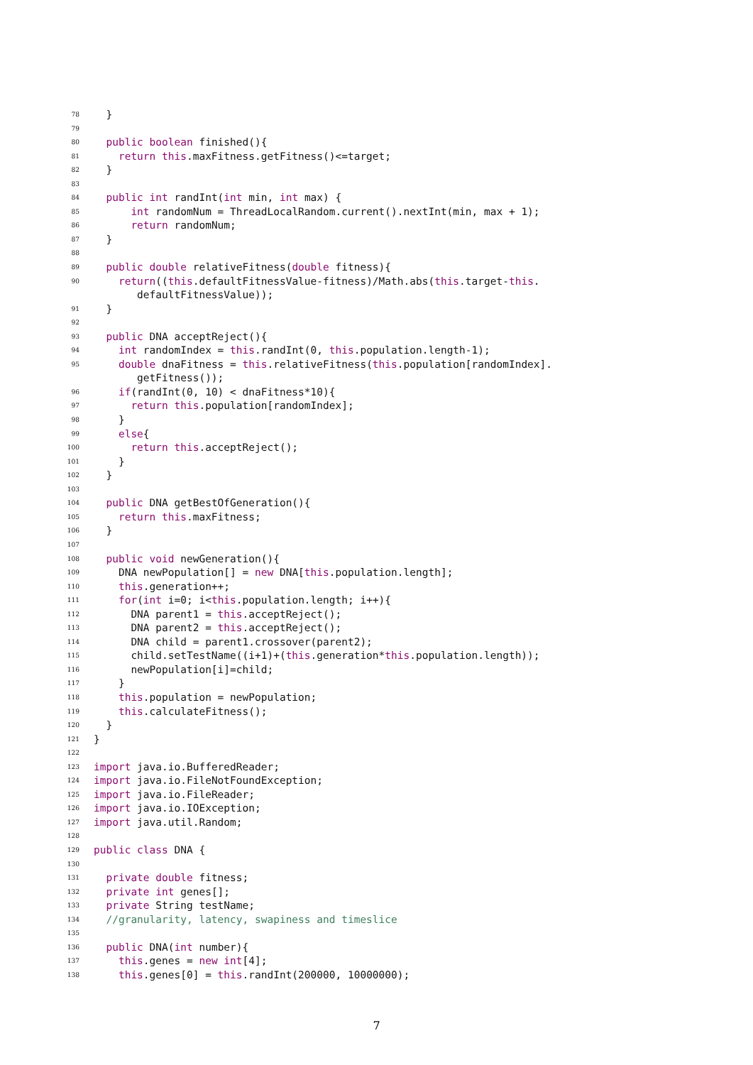78 }
79
80 public boolean finished(){
81 return this.maxFitness.getFitness()<=target;
82 }
83
84 public int randInt(int min, int max) {
85 int randomNum = ThreadLocalRandom.current().nextInt(min, max + 1);
86 return randomNum;
87 }
88
89 public double relativeFitness(double fitness){
90 return((this.defaultFitnessValue-fitness)/Math.abs(this.target-this.
defaultFitnessValue));
91 }
92
93 public DNA acceptReject(){
94 int randomIndex = this.randInt(0, this.population.length-1);
95 double dnaFitness = this.relativeFitness(this.population[randomIndex].
getFitness());
96 if(randInt(0, 10) < dnaFitness*10){
97 return this.population[randomIndex];
98 }
99 else{
100 return this.acceptReject();
101 }
102 }
103
104 public DNA getBestOfGeneration(){
105 return this.maxFitness;
106 }
107
108 public void newGeneration(){
109 DNA newPopulation[] = new DNA[this.population.length];
110 this.generation++;
111 for(int i=0; i<this.population.length; i++){
112 DNA parent1 = this.acceptReject();
113 DNA parent2 = this.acceptReject();
114 DNA child = parent1.crossover(parent2);
115 child.setTestName((i+1)+(this.generation*this.population.length));
116 newPopulation[i]=child;
117 }
118 this.population = newPopulation;
119 this.calculateFitness();
120 }
121 }
122
123 import java.io.BufferedReader;
124 import java.io.FileNotFoundException;
125 import java.io.FileReader;
126 import java.io.IOException;
127 import java.util.Random;
128
129 public class DNA {
130
131 private double fitness;
132 private int genes[];
133 private String testName;
134 //granularity, latency, swapiness and timeslice
135
136 public DNA(int number){
137 this.genes = new int[4];
138 this.genes[0] = this.randInt(200000, 10000000);
7